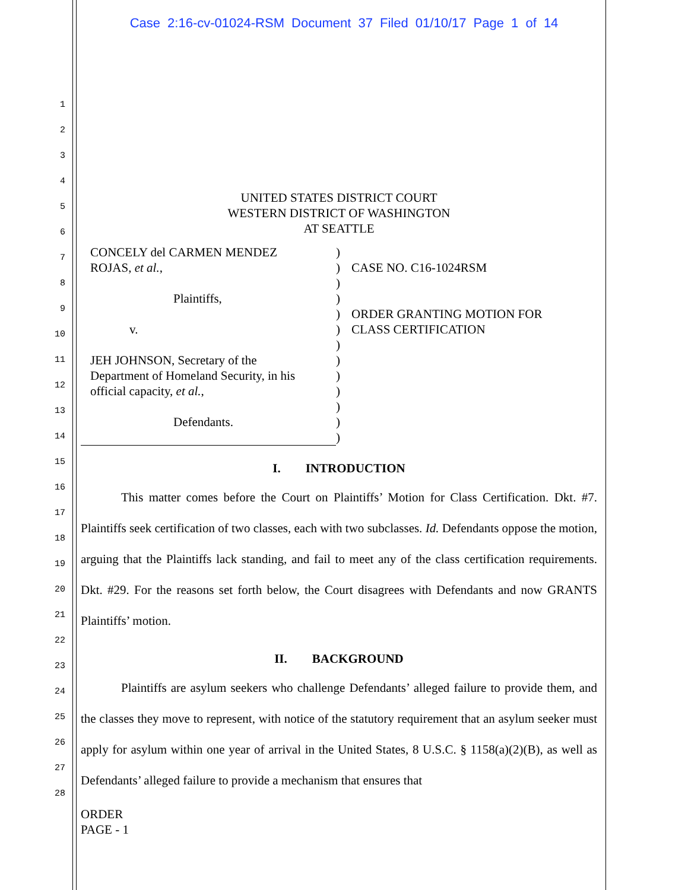Case 2:16-cv-01024-RSM Document 37 Filed 01/10/17 Page 1 of 14
1
2
3
4
5
6
7
8
9
10
11
12
13
14
15
16
17
18
19
20
21
22
23
24
25
26
27
28
UNITED STATES DISTRICT COURT
WESTERN DISTRICT OF WASHINGTON
AT SEATTLE
| CONCELY del CARMEN MENDEZ ROJAS, et al. , Plaintiffs, v. JEH JOHNSON, Secretary of the Department of Homeland Security, in his official capacity, et al. , Defendants. | ) ) ) ) ) ) ) ) ) ) ) ) ) | CASE NO. C16-1024RSM ORDER GRANTING MOTION FOR CLASS CERTIFICATION |
I. INTRODUCTION
This matter comes before the Court on Plaintiffs’ Motion for Class Certification. Dkt. #7. Plaintiffs seek certification of two classes, each with two subclasses. Id. Defendants oppose the motion, arguing that the Plaintiffs lack standing, and fail to meet any of the class certification requirements. Dkt. #29. For the reasons set forth below, the Court disagrees with Defendants and now GRANTS Plaintiffs’ motion.
II. BACKGROUND
Plaintiffs are asylum seekers who challenge Defendants’ alleged failure to provide them, and the classes they move to represent, with notice of the statutory requirement that an asylum seeker must apply for asylum within one year of arrival in the United States, 8 U.S.C. § 1158(a)(2)(B), as well as Defendants’ alleged failure to provide a mechanism that ensures that
ORDER
PAGE - 1